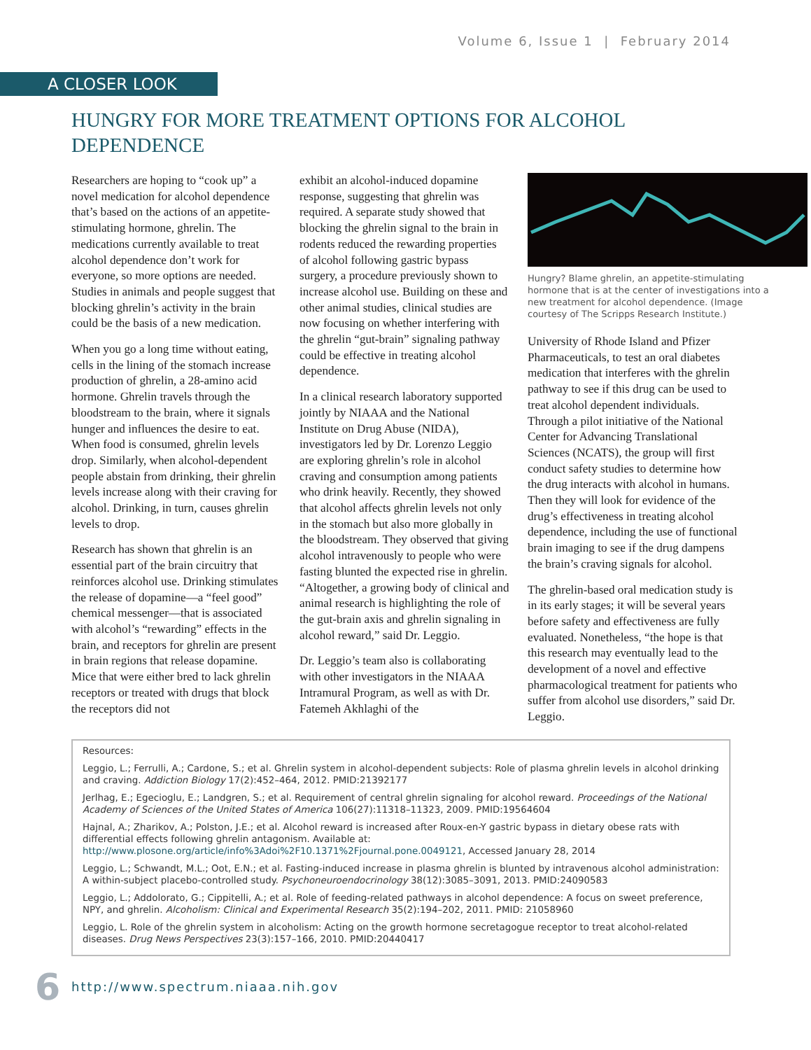Volume 6, Issue 1 | February 2014
A CLOSER LOOK
HUNGRY FOR MORE TREATMENT OPTIONS FOR ALCOHOL DEPENDENCE
Researchers are hoping to “cook up” a novel medication for alcohol dependence that’s based on the actions of an appetite-stimulating hormone, ghrelin. The medications currently available to treat alcohol dependence don’t work for everyone, so more options are needed. Studies in animals and people suggest that blocking ghrelin’s activity in the brain could be the basis of a new medication.
When you go a long time without eating, cells in the lining of the stomach increase production of ghrelin, a 28-amino acid hormone. Ghrelin travels through the bloodstream to the brain, where it signals hunger and influences the desire to eat. When food is consumed, ghrelin levels drop. Similarly, when alcohol-dependent people abstain from drinking, their ghrelin levels increase along with their craving for alcohol. Drinking, in turn, causes ghrelin levels to drop.
Research has shown that ghrelin is an essential part of the brain circuitry that reinforces alcohol use. Drinking stimulates the release of dopamine—a “feel good” chemical messenger—that is associated with alcohol’s “rewarding” effects in the brain, and receptors for ghrelin are present in brain regions that release dopamine. Mice that were either bred to lack ghrelin receptors or treated with drugs that block the receptors did not
exhibit an alcohol-induced dopamine response, suggesting that ghrelin was required. A separate study showed that blocking the ghrelin signal to the brain in rodents reduced the rewarding properties of alcohol following gastric bypass surgery, a procedure previously shown to increase alcohol use. Building on these and other animal studies, clinical studies are now focusing on whether interfering with the ghrelin “gut-brain” signaling pathway could be effective in treating alcohol dependence.
In a clinical research laboratory supported jointly by NIAAA and the National Institute on Drug Abuse (NIDA), investigators led by Dr. Lorenzo Leggio are exploring ghrelin’s role in alcohol craving and consumption among patients who drink heavily. Recently, they showed that alcohol affects ghrelin levels not only in the stomach but also more globally in the bloodstream. They observed that giving alcohol intravenously to people who were fasting blunted the expected rise in ghrelin. “Altogether, a growing body of clinical and animal research is highlighting the role of the gut-brain axis and ghrelin signaling in alcohol reward,” said Dr. Leggio.
Dr. Leggio’s team also is collaborating with other investigators in the NIAAA Intramural Program, as well as with Dr. Fatemeh Akhlaghi of the
Hungry? Blame ghrelin, an appetite-stimulating hormone that is at the center of investigations into a new treatment for alcohol dependence. (Image courtesy of The Scripps Research Institute.)
University of Rhode Island and Pfizer Pharmaceuticals, to test an oral diabetes medication that interferes with the ghrelin pathway to see if this drug can be used to treat alcohol dependent individuals. Through a pilot initiative of the National Center for Advancing Translational Sciences (NCATS), the group will first conduct safety studies to determine how the drug interacts with alcohol in humans. Then they will look for evidence of the drug’s effectiveness in treating alcohol dependence, including the use of functional brain imaging to see if the drug dampens the brain’s craving signals for alcohol.
The ghrelin-based oral medication study is in its early stages; it will be several years before safety and effectiveness are fully evaluated. Nonetheless, “the hope is that this research may eventually lead to the development of a novel and effective pharmacological treatment for patients who suffer from alcohol use disorders,” said Dr. Leggio.
Resources:
Leggio, L.; Ferrulli, A.; Cardone, S.; et al. Ghrelin system in alcohol-dependent subjects: Role of plasma ghrelin levels in alcohol drinking and craving. Addiction Biology 17(2):452–464, 2012. PMID:21392177
Jerlhag, E.; Egecioglu, E.; Landgren, S.; et al. Requirement of central ghrelin signaling for alcohol reward. Proceedings of the National Academy of Sciences of the United States of America 106(27):11318–11323, 2009. PMID:19564604
Hajnal, A.; Zharikov, A.; Polston, J.E.; et al. Alcohol reward is increased after Roux-en-Y gastric bypass in dietary obese rats with differential effects following ghrelin antagonism. Available at: http://www.plosone.org/article/info%3Adoi%2F10.1371%2Fjournal.pone.0049121, Accessed January 28, 2014
Leggio, L.; Schwandt, M.L.; Oot, E.N.; et al. Fasting-induced increase in plasma ghrelin is blunted by intravenous alcohol administration: A within-subject placebo-controlled study. Psychoneuroendocrinology 38(12):3085–3091, 2013. PMID:24090583
Leggio, L.; Addolorato, G.; Cippitelli, A.; et al. Role of feeding-related pathways in alcohol dependence: A focus on sweet preference, NPY, and ghrelin. Alcoholism: Clinical and Experimental Research 35(2):194–202, 2011. PMID: 21058960
Leggio, L. Role of the ghrelin system in alcoholism: Acting on the growth hormone secretagogue receptor to treat alcohol-related diseases. Drug News Perspectives 23(3):157–166, 2010. PMID:20440417
6 http://www.spectrum.niaaa.nih.gov